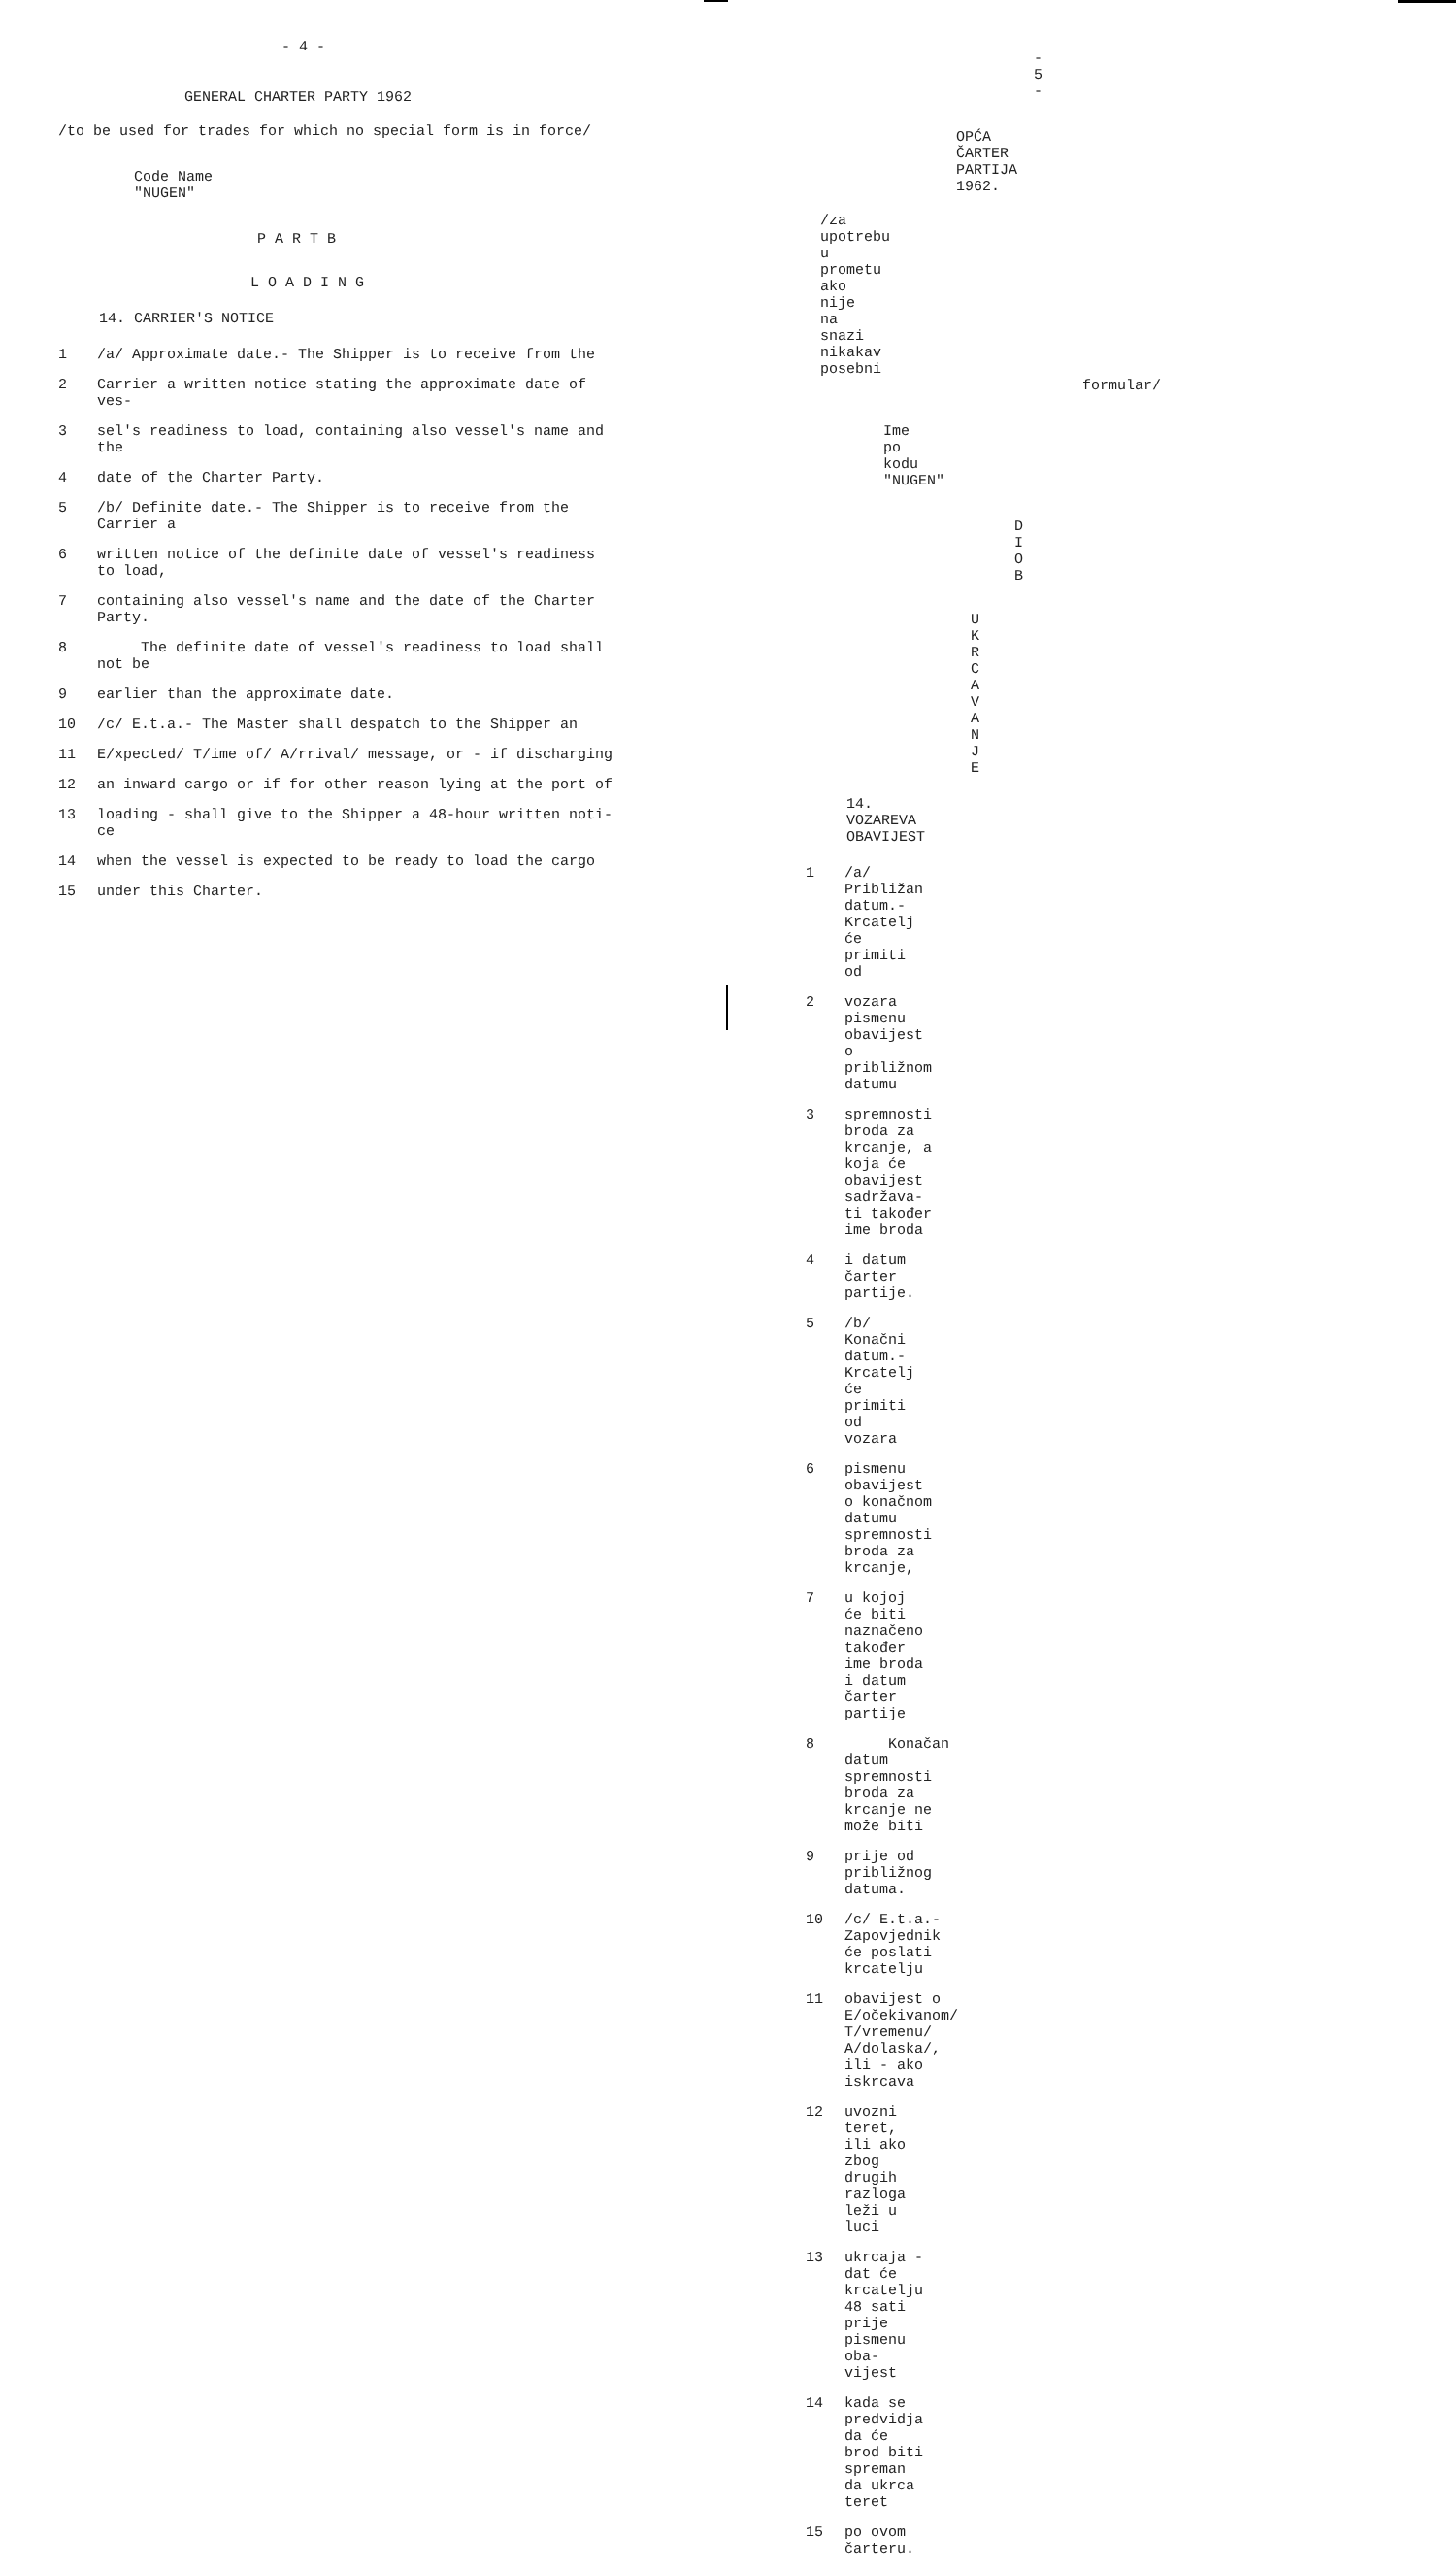- 4 -
GENERAL CHARTER PARTY 1962
/to be used for trades for which no special form is in force/
Code Name
"NUGEN"
P A R T B
L O A D I N G
14. CARRIER'S NOTICE
1 /a/ Approximate date.- The Shipper is to receive from the
2 Carrier a written notice stating the approximate date of ves-
3 sel's readiness to load, containing also vessel's name and the
4 date of the Charter Party.
5 /b/ Definite date.- The Shipper is to receive from the Carrier a
6 written notice of the definite date of vessel's readiness to load,
7 containing also vessel's name and the date of the Charter Party.
8 The definite date of vessel's readiness to load shall not be
9 earlier than the approximate date.
10 /c/ E.t.a.- The Master shall despatch to the Shipper an
11 E/xpected/ T/ime of/ A/rrival/ message, or - if discharging
12 an inward cargo or if for other reason lying at the port of
13 loading - shall give to the Shipper a 48-hour written noti-ce
14 when the vessel is expected to be ready to load the cargo
15 under this Charter.
- 5 -
OPĆA ČARTER PARTIJA 1962.
/za upotrebu u prometu ako nije na snazi nikakav posebni
formular/
Ime po kodu
"NUGEN"
D I O B
U K R C A V A N J E
14. VOZAREVA OBAVIJEST
1 /a/ Približan datum.- Krcatelj će primiti od
2 vozara pismenu obavijest o približnom datumu
3 spremnosti broda za krcanje, a koja će obavijest sadržava-ti također ime broda
4 i datum čarter partije.
5 /b/ Konačni datum.- Krcatelj će primiti od vozara
6 pismenu obavijest o konačnom datumu spremnosti broda za krcanje,
7 u kojoj će biti naznačeno također ime broda i datum čarter partije
8 Konačan datum spremnosti broda za krcanje ne može biti
9 prije od približnog datuma.
10 /c/ E.t.a.- Zapovjednik će poslati krcatelju
11 obavijest o E/očekivanom/ T/vremenu/ A/dolaska/, ili - ako iskrcava
12 uvozni teret, ili ako zbog drugih razloga leži u luci
13 ukrcaja - dat će krcatelju 48 sati prije pismenu oba-vijest
14 kada se predvidja da će brod biti spreman da ukrca teret
15 po ovom čarteru.